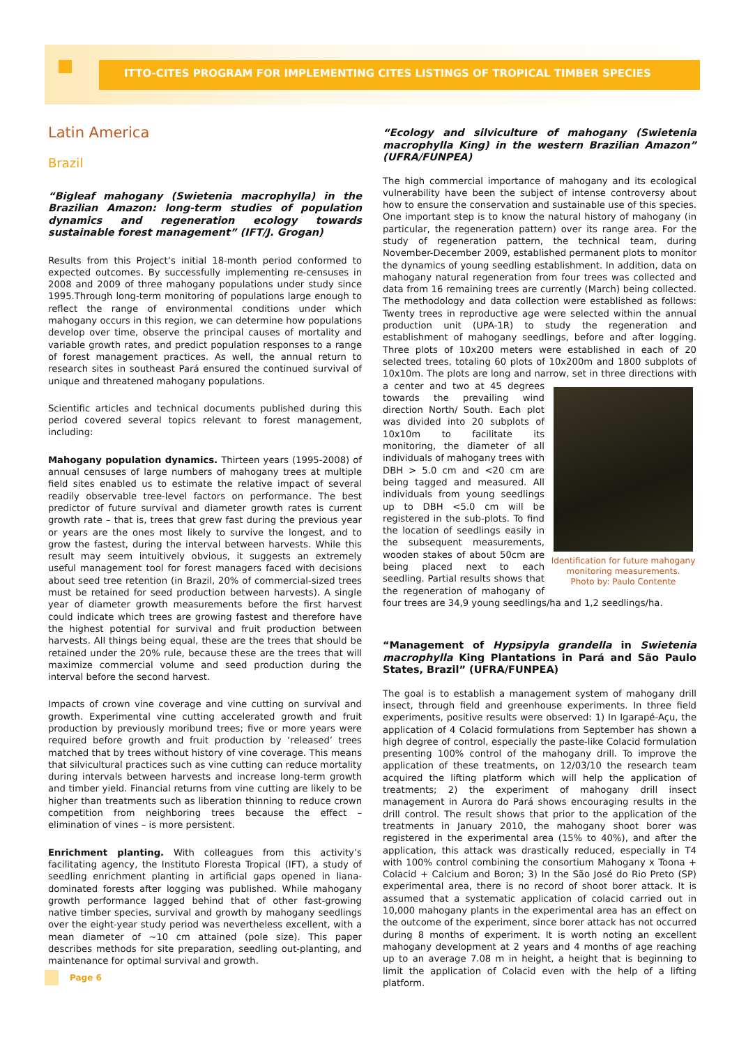ITTO-CITES PROGRAM FOR IMPLEMENTING CITES LISTINGS OF TROPICAL TIMBER SPECIES
Latin America
Brazil
“Bigleaf mahogany (Swietenia macrophylla) in the Brazilian Amazon: long-term studies of population dynamics and regeneration ecology towards sustainable forest management” (IFT/J. Grogan)
Results from this Project’s initial 18-month period conformed to expected outcomes. By successfully implementing re-censuses in 2008 and 2009 of three mahogany populations under study since 1995.Through long-term monitoring of populations large enough to reflect the range of environmental conditions under which mahogany occurs in this region, we can determine how populations develop over time, observe the principal causes of mortality and variable growth rates, and predict population responses to a range of forest management practices. As well, the annual return to research sites in southeast Pará ensured the continued survival of unique and threatened mahogany populations.
Scientific articles and technical documents published during this period covered several topics relevant to forest management, including:
Mahogany population dynamics. Thirteen years (1995-2008) of annual censuses of large numbers of mahogany trees at multiple field sites enabled us to estimate the relative impact of several readily observable tree-level factors on performance. The best predictor of future survival and diameter growth rates is current growth rate – that is, trees that grew fast during the previous year or years are the ones most likely to survive the longest, and to grow the fastest, during the interval between harvests. While this result may seem intuitively obvious, it suggests an extremely useful management tool for forest managers faced with decisions about seed tree retention (in Brazil, 20% of commercial-sized trees must be retained for seed production between harvests). A single year of diameter growth measurements before the first harvest could indicate which trees are growing fastest and therefore have the highest potential for survival and fruit production between harvests. All things being equal, these are the trees that should be retained under the 20% rule, because these are the trees that will maximize commercial volume and seed production during the interval before the second harvest.
Impacts of crown vine coverage and vine cutting on survival and growth. Experimental vine cutting accelerated growth and fruit production by previously moribund trees; five or more years were required before growth and fruit production by ‘released’ trees matched that by trees without history of vine coverage. This means that silvicultural practices such as vine cutting can reduce mortality during intervals between harvests and increase long-term growth and timber yield. Financial returns from vine cutting are likely to be higher than treatments such as liberation thinning to reduce crown competition from neighboring trees because the effect – elimination of vines – is more persistent.
Enrichment planting. With colleagues from this activity’s facilitating agency, the Instituto Floresta Tropical (IFT), a study of seedling enrichment planting in artificial gaps opened in liana-dominated forests after logging was published. While mahogany growth performance lagged behind that of other fast-growing native timber species, survival and growth by mahogany seedlings over the eight-year study period was nevertheless excellent, with a mean diameter of ~10 cm attained (pole size). This paper describes methods for site preparation, seedling out-planting, and maintenance for optimal survival and growth.
“Ecology and silviculture of mahogany (Swietenia macrophylla King) in the western Brazilian Amazon” (UFRA/FUNPEA)
The high commercial importance of mahogany and its ecological vulnerability have been the subject of intense controversy about how to ensure the conservation and sustainable use of this species. One important step is to know the natural history of mahogany (in particular, the regeneration pattern) over its range area. For the study of regeneration pattern, the technical team, during November-December 2009, established permanent plots to monitor the dynamics of young seedling establishment. In addition, data on mahogany natural regeneration from four trees was collected and data from 16 remaining trees are currently (March) being collected. The methodology and data collection were established as follows: Twenty trees in reproductive age were selected within the annual production unit (UPA-1R) to study the regeneration and establishment of mahogany seedlings, before and after logging. Three plots of 10x200 meters were established in each of 20 selected trees, totaling 60 plots of 10x200m and 1800 subplots of 10x10m. The plots are long and narrow, set in three directions with a Identification for future mahogany monitoring measurements.
Photo by: Paulo Contente center and two at 45 degrees towards the prevailing wind direction North/ South. Each plot was divided into 20 subplots of 10x10m to facilitate its monitoring, the diameter of all individuals of mahogany trees with DBH > 5.0 cm and <20 cm are being tagged and measured. All individuals from young seedlings up to DBH <5.0 cm will be registered in the sub-plots. To find the location of seedlings easily in the subsequent measurements, wooden stakes of about 50cm are being placed next to each seedling. Partial results shows that the regeneration of mahogany of four trees are 34,9 young seedlings/ha and 1,2 seedlings/ha.
“Management of Hypsipyla grandella in Swietenia macrophylla King Plantations in Pará and São Paulo States, Brazil” (UFRA/FUNPEA)
The goal is to establish a management system of mahogany drill insect, through field and greenhouse experiments. In three field experiments, positive results were observed: 1) In Igarapé-Açu, the application of 4 Colacid formulations from September has shown a high degree of control, especially the paste-like Colacid formulation presenting 100% control of the mahogany drill. To improve the application of these treatments, on 12/03/10 the research team acquired the lifting platform which will help the application of treatments; 2) the experiment of mahogany drill insect management in Aurora do Pará shows encouraging results in the drill control. The result shows that prior to the application of the treatments in January 2010, the mahogany shoot borer was registered in the experimental area (15% to 40%), and after the application, this attack was drastically reduced, especially in T4 with 100% control combining the consortium Mahogany x Toona + Colacid + Calcium and Boron; 3) In the São José do Rio Preto (SP) experimental area, there is no record of shoot borer attack. It is assumed that a systematic application of colacid carried out in 10,000 mahogany plants in the experimental area has an effect on the outcome of the experiment, since borer attack has not occurred during 8 months of experiment. It is worth noting an excellent mahogany development at 2 years and 4 months of age reaching up to an average 7.08 m in height, a height that is beginning to limit the application of Colacid even with the help of a lifting platform.
Page 6